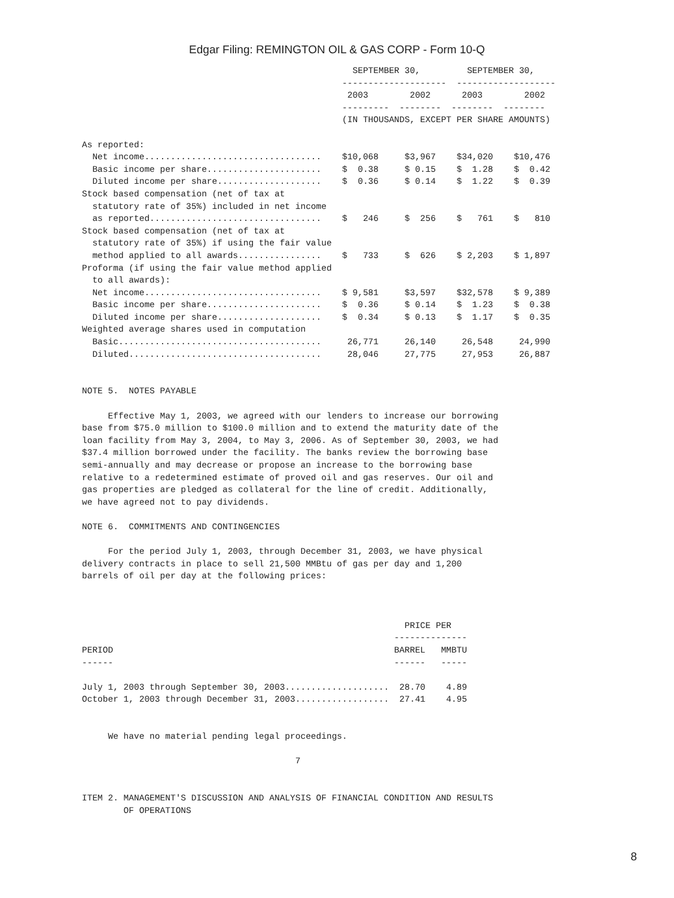Edgar Filing: REMINGTON OIL & GAS CORP - Form 10-Q
                                                    SEPTEMBER 30,         SEPTEMBER 30,
                                                  --------------------  -------------------
                                                   2003        2002      2003        2002
                                                  ---------  --------  --------  --------
                                                  (IN THOUSANDS, EXCEPT PER SHARE AMOUNTS)

As reported:
  Net income..................................    $10,068     $3,967    $34,020    $10,476
  Basic income per share......................    $  0.38     $ 0.15    $  1.28    $  0.42
  Diluted income per share....................    $  0.36     $ 0.14    $  1.22    $  0.39
Stock based compensation (net of tax at
  statutory rate of 35%) included in net income
  as reported.................................    $   246     $  256    $   761    $   810
Stock based compensation (net of tax at
  statutory rate of 35%) if using the fair value
  method applied to all awards................    $   733     $  626    $ 2,203    $ 1,897
Proforma (if using the fair value method applied
  to all awards):
  Net income..................................    $ 9,581     $3,597    $32,578    $ 9,389
  Basic income per share......................    $  0.36     $ 0.14    $  1.23    $  0.38
  Diluted income per share....................    $  0.34     $ 0.13    $  1.17    $  0.35
Weighted average shares used in computation
  Basic.......................................     26,771     26,140     26,548     24,990
  Diluted.....................................     28,046     27,775     27,953     26,887


NOTE 5.  NOTES PAYABLE

     Effective May 1, 2003, we agreed with our lenders to increase our borrowing
base from $75.0 million to $100.0 million and to extend the maturity date of the
loan facility from May 3, 2004, to May 3, 2006. As of September 30, 2003, we had
$37.4 million borrowed under the facility. The banks review the borrowing base
semi-annually and may decrease or propose an increase to the borrowing base
relative to a redetermined estimate of proved oil and gas reserves. Our oil and
gas properties are pledged as collateral for the line of credit. Additionally,
we have agreed not to pay dividends.

NOTE 6.  COMMITMENTS AND CONTINGENCIES

     For the period July 1, 2003, through December 31, 2003, we have physical
delivery contracts in place to sell 21,500 MMBtu of gas per day and 1,200
barrels of oil per day at the following prices:



                                                              PRICE PER
                                                            --------------
PERIOD                                                      BARREL   MMBTU
------                                                      ------   -----

July 1, 2003 through September 30, 2003....................  28.70    4.89
October 1, 2003 through December 31, 2003..................  27.41    4.95


     We have no material pending legal proceedings.

                                         7


ITEM 2. MANAGEMENT'S DISCUSSION AND ANALYSIS OF FINANCIAL CONDITION AND RESULTS
        OF OPERATIONS
8